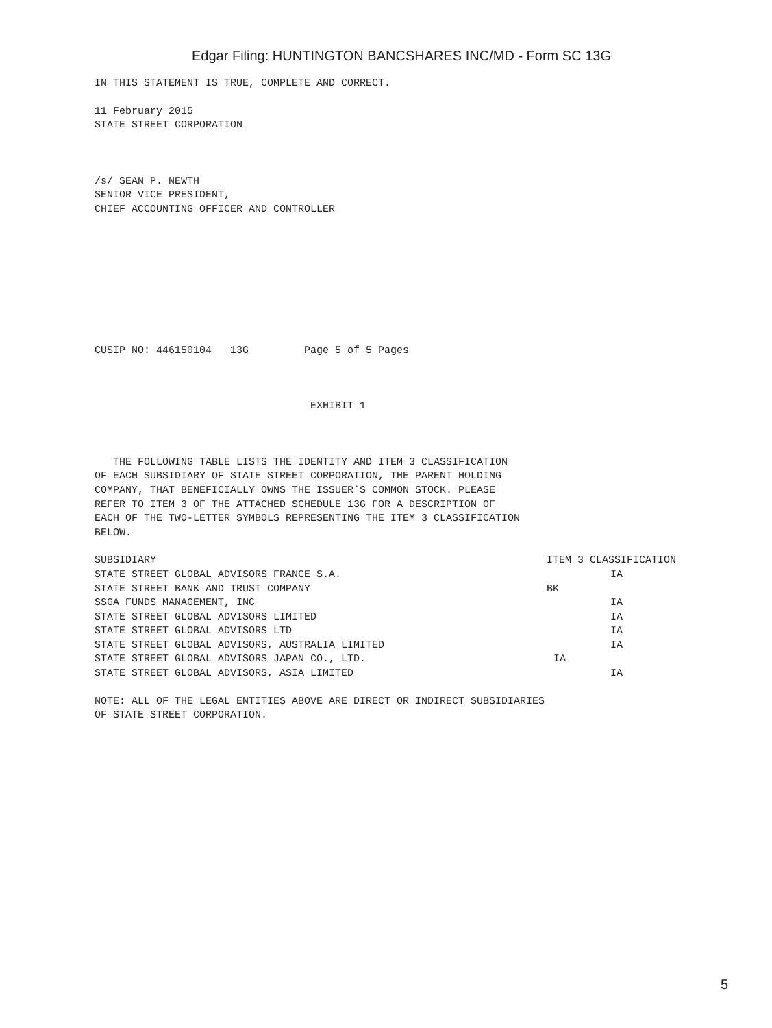Edgar Filing: HUNTINGTON BANCSHARES INC/MD - Form SC 13G
IN THIS STATEMENT IS TRUE, COMPLETE AND CORRECT.
11 February 2015 STATE STREET CORPORATION
/s/ SEAN P. NEWTH SENIOR VICE PRESIDENT, CHIEF ACCOUNTING OFFICER AND CONTROLLER
CUSIP NO: 446150104 13G Page 5 of 5 Pages
EXHIBIT 1
THE FOLLOWING TABLE LISTS THE IDENTITY AND ITEM 3 CLASSIFICATION OF EACH SUBSIDIARY OF STATE STREET CORPORATION, THE PARENT HOLDING COMPANY, THAT BENEFICIALLY OWNS THE ISSUER`S COMMON STOCK. PLEASE REFER TO ITEM 3 OF THE ATTACHED SCHEDULE 13G FOR A DESCRIPTION OF EACH OF THE TWO-LETTER SYMBOLS REPRESENTING THE ITEM 3 CLASSIFICATION BELOW.
| SUBSIDIARY | ITEM 3 CLASSIFICATION |
| --- | --- |
| STATE STREET GLOBAL ADVISORS FRANCE S.A. | IA |
| STATE STREET BANK AND TRUST COMPANY | BK |
| SSGA FUNDS MANAGEMENT, INC | IA |
| STATE STREET GLOBAL ADVISORS LIMITED | IA |
| STATE STREET GLOBAL ADVISORS LTD | IA |
| STATE STREET GLOBAL ADVISORS, AUSTRALIA LIMITED | IA |
| STATE STREET GLOBAL ADVISORS JAPAN CO., LTD. | IA |
| STATE STREET GLOBAL ADVISORS, ASIA LIMITED | IA |
NOTE: ALL OF THE LEGAL ENTITIES ABOVE ARE DIRECT OR INDIRECT SUBSIDIARIES OF STATE STREET CORPORATION.
5